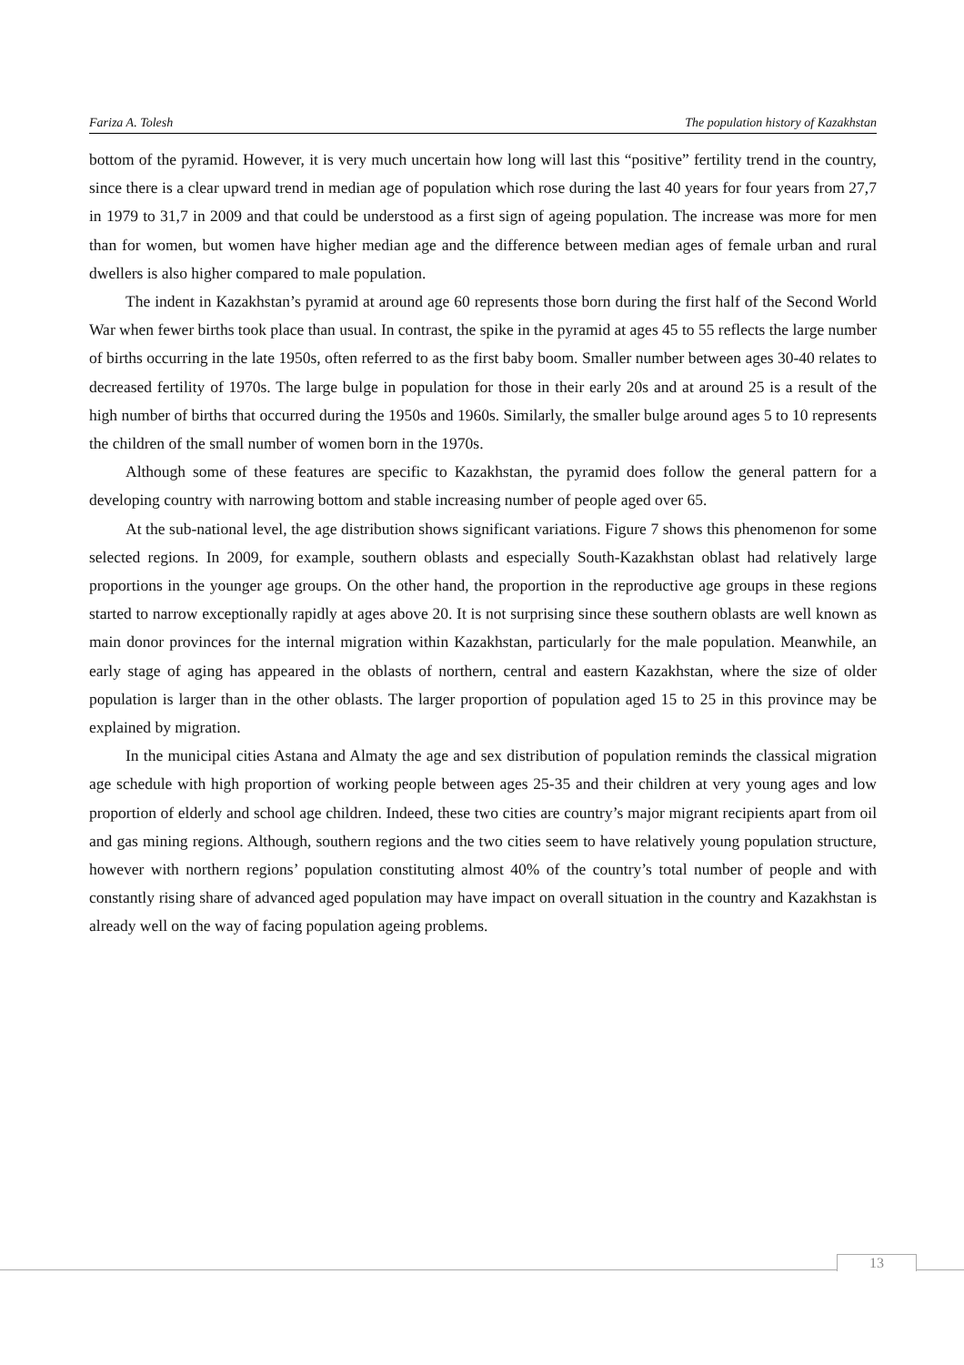Fariza A. Tolesh The population history of Kazakhstan
bottom of the pyramid. However, it is very much uncertain how long will last this “positive” fertility trend in the country, since there is a clear upward trend in median age of population which rose during the last 40 years for four years from 27,7 in 1979 to 31,7 in 2009 and that could be understood as a first sign of ageing population. The increase was more for men than for women, but women have higher median age and the difference between median ages of female urban and rural dwellers is also higher compared to male population.
The indent in Kazakhstan’s pyramid at around age 60 represents those born during the first half of the Second World War when fewer births took place than usual. In contrast, the spike in the pyramid at ages 45 to 55 reflects the large number of births occurring in the late 1950s, often referred to as the first baby boom. Smaller number between ages 30-40 relates to decreased fertility of 1970s. The large bulge in population for those in their early 20s and at around 25 is a result of the high number of births that occurred during the 1950s and 1960s. Similarly, the smaller bulge around ages 5 to 10 represents the children of the small number of women born in the 1970s.
Although some of these features are specific to Kazakhstan, the pyramid does follow the general pattern for a developing country with narrowing bottom and stable increasing number of people aged over 65.
At the sub-national level, the age distribution shows significant variations. Figure 7 shows this phenomenon for some selected regions. In 2009, for example, southern oblasts and especially South-Kazakhstan oblast had relatively large proportions in the younger age groups. On the other hand, the proportion in the reproductive age groups in these regions started to narrow exceptionally rapidly at ages above 20. It is not surprising since these southern oblasts are well known as main donor provinces for the internal migration within Kazakhstan, particularly for the male population. Meanwhile, an early stage of aging has appeared in the oblasts of northern, central and eastern Kazakhstan, where the size of older population is larger than in the other oblasts. The larger proportion of population aged 15 to 25 in this province may be explained by migration.
In the municipal cities Astana and Almaty the age and sex distribution of population reminds the classical migration age schedule with high proportion of working people between ages 25-35 and their children at very young ages and low proportion of elderly and school age children. Indeed, these two cities are country’s major migrant recipients apart from oil and gas mining regions. Although, southern regions and the two cities seem to have relatively young population structure, however with northern regions’ population constituting almost 40% of the country’s total number of people and with constantly rising share of advanced aged population may have impact on overall situation in the country and Kazakhstan is already well on the way of facing population ageing problems.
13